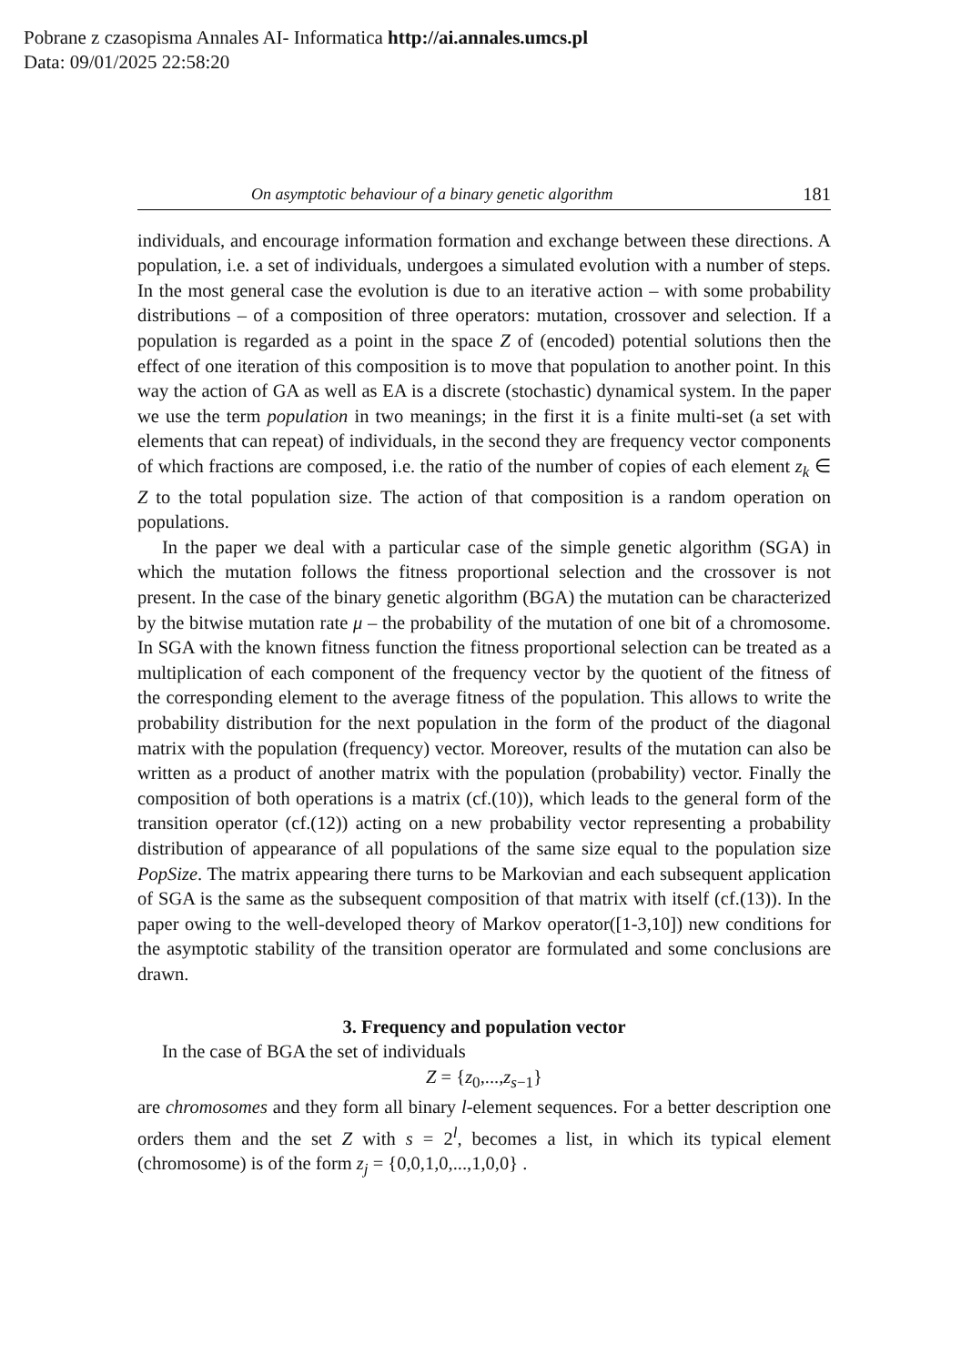Pobrane z czasopisma Annales AI- Informatica http://ai.annales.umcs.pl
Data: 09/01/2025 22:58:20
On asymptotic behaviour of a binary genetic algorithm 181
individuals, and encourage information formation and exchange between these directions. A population, i.e. a set of individuals, undergoes a simulated evolution with a number of steps. In the most general case the evolution is due to an iterative action – with some probability distributions – of a composition of three operators: mutation, crossover and selection. If a population is regarded as a point in the space Z of (encoded) potential solutions then the effect of one iteration of this composition is to move that population to another point. In this way the action of GA as well as EA is a discrete (stochastic) dynamical system. In the paper we use the term population in two meanings; in the first it is a finite multi-set (a set with elements that can repeat) of individuals, in the second they are frequency vector components of which fractions are composed, i.e. the ratio of the number of copies of each element z<sub>k</sub> ∈ Z to the total population size. The action of that composition is a random operation on populations.
In the paper we deal with a particular case of the simple genetic algorithm (SGA) in which the mutation follows the fitness proportional selection and the crossover is not present. In the case of the binary genetic algorithm (BGA) the mutation can be characterized by the bitwise mutation rate μ – the probability of the mutation of one bit of a chromosome. In SGA with the known fitness function the fitness proportional selection can be treated as a multiplication of each component of the frequency vector by the quotient of the fitness of the corresponding element to the average fitness of the population. This allows to write the probability distribution for the next population in the form of the product of the diagonal matrix with the population (frequency) vector. Moreover, results of the mutation can also be written as a product of another matrix with the population (probability) vector. Finally the composition of both operations is a matrix (cf.(10)), which leads to the general form of the transition operator (cf.(12)) acting on a new probability vector representing a probability distribution of appearance of all populations of the same size equal to the population size PopSize. The matrix appearing there turns to be Markovian and each subsequent application of SGA is the same as the subsequent composition of that matrix with itself (cf.(13)). In the paper owing to the well-developed theory of Markov operator([1-3,10]) new conditions for the asymptotic stability of the transition operator are formulated and some conclusions are drawn.
3. Frequency and population vector
In the case of BGA the set of individuals
Z = {z<sub>0</sub>,...,z<sub>s−1</sub>}
are chromosomes and they form all binary l-element sequences. For a better description one orders them and the set Z with s = 2<sup>l</sup>, becomes a list, in which its typical element (chromosome) is of the form z<sub>j</sub> = {0,0,1,0,...,1,0,0} .